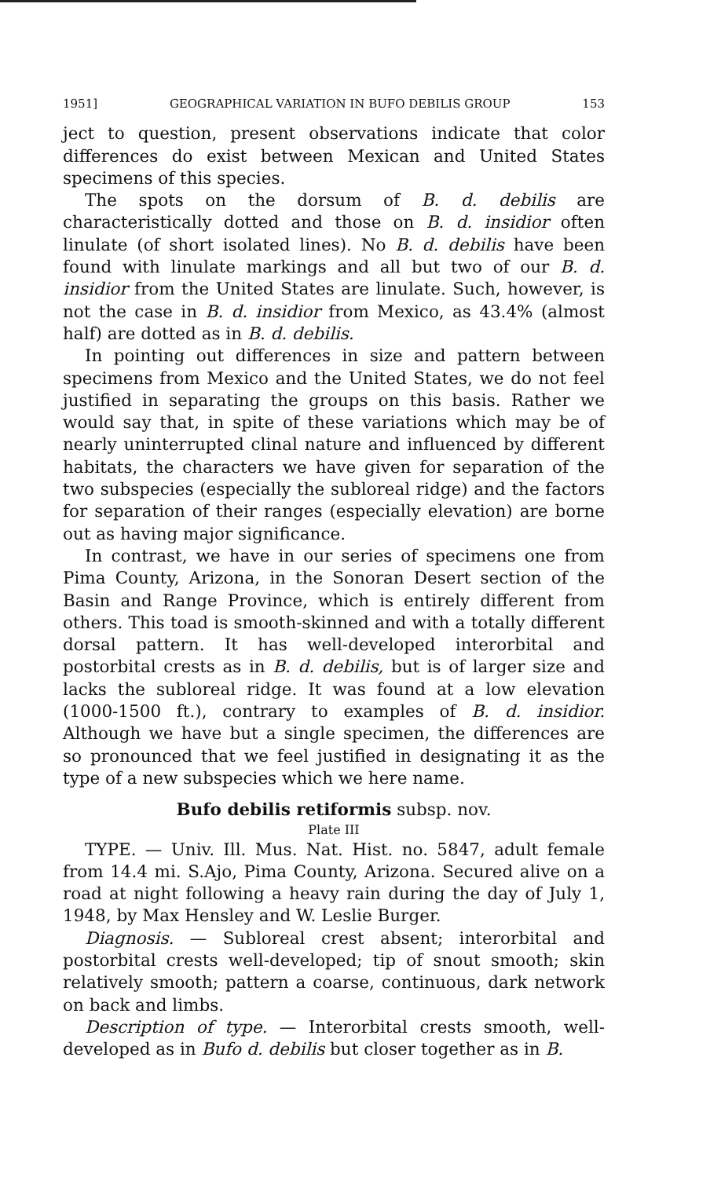1951] GEOGRAPHICAL VARIATION IN BUFO DEBILIS GROUP 153
ject to question, present observations indicate that color differences do exist between Mexican and United States specimens of this species.
The spots on the dorsum of B. d. debilis are characteristically dotted and those on B. d. insidior often linulate (of short isolated lines). No B. d. debilis have been found with linulate markings and all but two of our B. d. insidior from the United States are linulate. Such, however, is not the case in B. d. insidior from Mexico, as 43.4% (almost half) are dotted as in B. d. debilis.
In pointing out differences in size and pattern between specimens from Mexico and the United States, we do not feel justified in separating the groups on this basis. Rather we would say that, in spite of these variations which may be of nearly uninterrupted clinal nature and influenced by different habitats, the characters we have given for separation of the two subspecies (especially the subloreal ridge) and the factors for separation of their ranges (especially elevation) are borne out as having major significance.
In contrast, we have in our series of specimens one from Pima County, Arizona, in the Sonoran Desert section of the Basin and Range Province, which is entirely different from others. This toad is smooth-skinned and with a totally different dorsal pattern. It has well-developed interorbital and postorbital crests as in B. d. debilis, but is of larger size and lacks the subloreal ridge. It was found at a low elevation (1000-1500 ft.), contrary to examples of B. d. insidior. Although we have but a single specimen, the differences are so pronounced that we feel justified in designating it as the type of a new subspecies which we here name.
Bufo debilis retiformis subsp. nov.
Plate III
TYPE. — Univ. Ill. Mus. Nat. Hist. no. 5847, adult female from 14.4 mi. S.Ajo, Pima County, Arizona. Secured alive on a road at night following a heavy rain during the day of July 1, 1948, by Max Hensley and W. Leslie Burger.
Diagnosis. — Subloreal crest absent; interorbital and postorbital crests well-developed; tip of snout smooth; skin relatively smooth; pattern a coarse, continuous, dark network on back and limbs.
Description of type. — Interorbital crests smooth, well-developed as in Bufo d. debilis but closer together as in B.